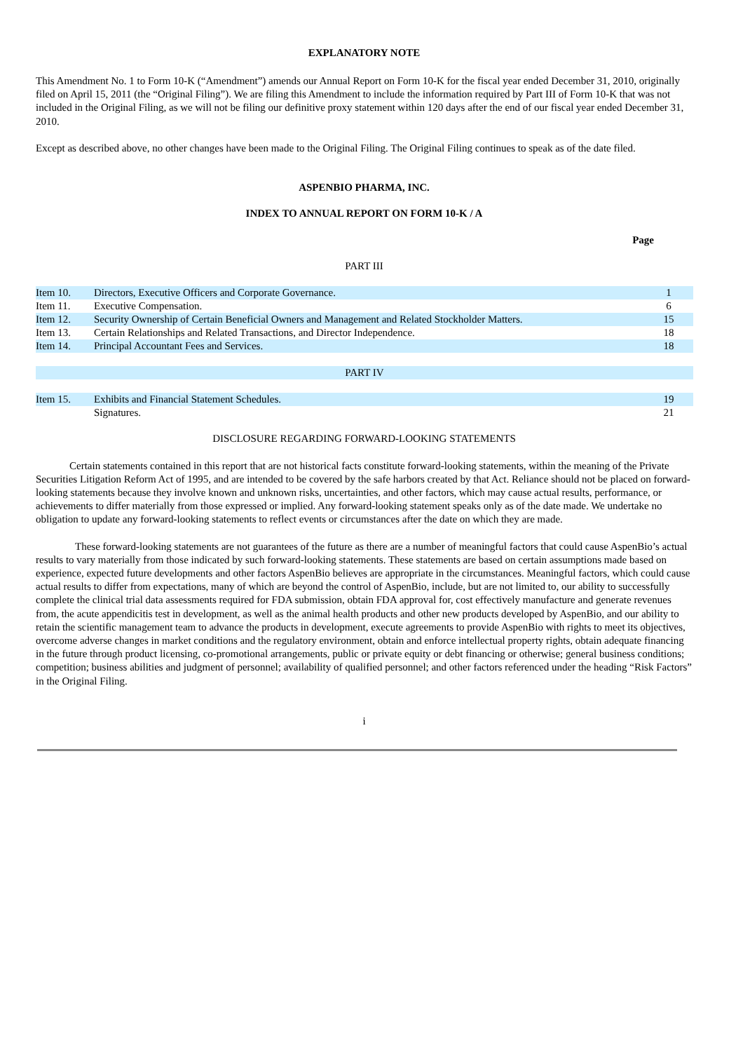EXPLANATORY NOTE
This Amendment No. 1 to Form 10-K (“Amendment”) amends our Annual Report on Form 10-K for the fiscal year ended December 31, 2010, originally filed on April 15, 2011 (the “Original Filing”). We are filing this Amendment to include the information required by Part III of Form 10-K that was not included in the Original Filing, as we will not be filing our definitive proxy statement within 120 days after the end of our fiscal year ended December 31, 2010.
Except as described above, no other changes have been made to the Original Filing. The Original Filing continues to speak as of the date filed.
ASPENBIO PHARMA, INC.
INDEX TO ANNUAL REPORT ON FORM 10-K / A
Page
PART III
| Item 10. | Directors, Executive Officers and Corporate Governance. | 1 |
| Item 11. | Executive Compensation. | 6 |
| Item 12. | Security Ownership of Certain Beneficial Owners and Management and Related Stockholder Matters. | 15 |
| Item 13. | Certain Relationships and Related Transactions, and Director Independence. | 18 |
| Item 14. | Principal Accountant Fees and Services. | 18 |
| PART IV | | |
| Item 15. | Exhibits and Financial Statement Schedules. | 19 |
| | Signatures. | 21 |
DISCLOSURE REGARDING FORWARD-LOOKING STATEMENTS
Certain statements contained in this report that are not historical facts constitute forward-looking statements, within the meaning of the Private Securities Litigation Reform Act of 1995, and are intended to be covered by the safe harbors created by that Act. Reliance should not be placed on forward-looking statements because they involve known and unknown risks, uncertainties, and other factors, which may cause actual results, performance, or achievements to differ materially from those expressed or implied. Any forward-looking statement speaks only as of the date made. We undertake no obligation to update any forward-looking statements to reflect events or circumstances after the date on which they are made.
These forward-looking statements are not guarantees of the future as there are a number of meaningful factors that could cause AspenBio’s actual results to vary materially from those indicated by such forward-looking statements. These statements are based on certain assumptions made based on experience, expected future developments and other factors AspenBio believes are appropriate in the circumstances. Meaningful factors, which could cause actual results to differ from expectations, many of which are beyond the control of AspenBio, include, but are not limited to, our ability to successfully complete the clinical trial data assessments required for FDA submission, obtain FDA approval for, cost effectively manufacture and generate revenues from, the acute appendicitis test in development, as well as the animal health products and other new products developed by AspenBio, and our ability to retain the scientific management team to advance the products in development, execute agreements to provide AspenBio with rights to meet its objectives, overcome adverse changes in market conditions and the regulatory environment, obtain and enforce intellectual property rights, obtain adequate financing in the future through product licensing, co-promotional arrangements, public or private equity or debt financing or otherwise; general business conditions; competition; business abilities and judgment of personnel; availability of qualified personnel; and other factors referenced under the heading “Risk Factors” in the Original Filing.
i